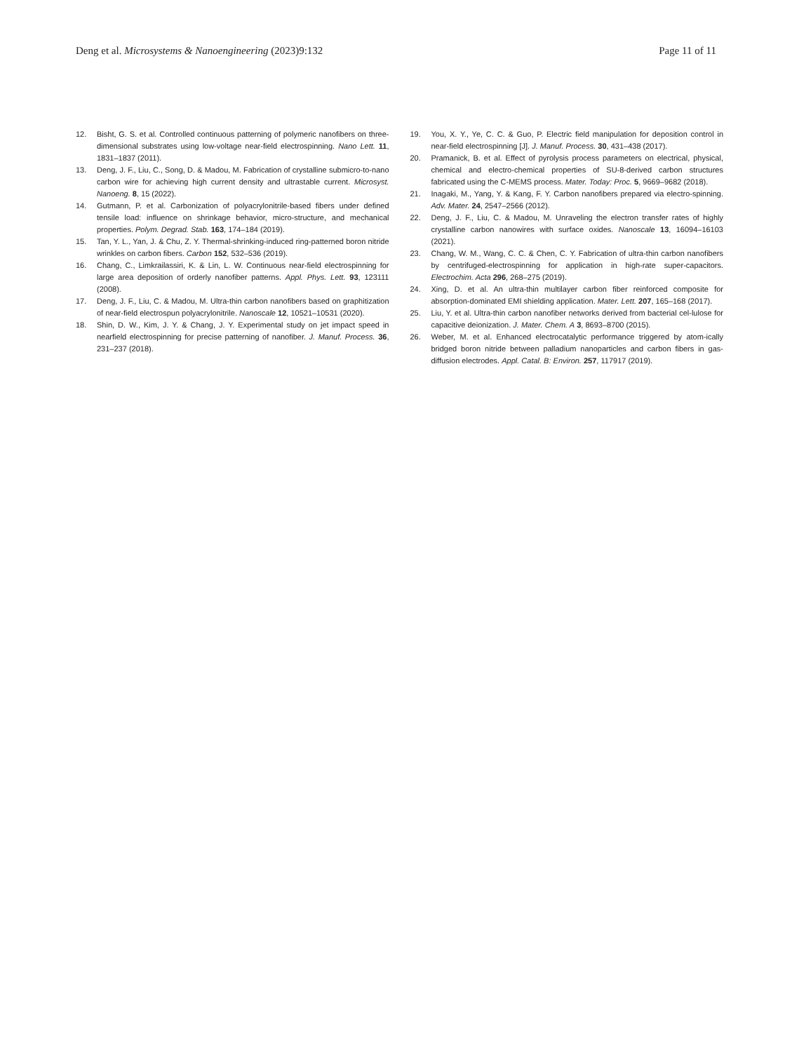Deng et al. Microsystems & Nanoengineering (2023)9:132
Page 11 of 11
12. Bisht, G. S. et al. Controlled continuous patterning of polymeric nanofibers on three-dimensional substrates using low-voltage near-field electrospinning. Nano Lett. 11, 1831–1837 (2011).
13. Deng, J. F., Liu, C., Song, D. & Madou, M. Fabrication of crystalline submicro-to-nano carbon wire for achieving high current density and ultrastable current. Microsyst. Nanoeng. 8, 15 (2022).
14. Gutmann, P. et al. Carbonization of polyacrylonitrile-based fibers under defined tensile load: influence on shrinkage behavior, micro-structure, and mechanical properties. Polym. Degrad. Stab. 163, 174–184 (2019).
15. Tan, Y. L., Yan, J. & Chu, Z. Y. Thermal-shrinking-induced ring-patterned boron nitride wrinkles on carbon fibers. Carbon 152, 532–536 (2019).
16. Chang, C., Limkrailassiri, K. & Lin, L. W. Continuous near-field electrospinning for large area deposition of orderly nanofiber patterns. Appl. Phys. Lett. 93, 123111 (2008).
17. Deng, J. F., Liu, C. & Madou, M. Ultra-thin carbon nanofibers based on graphitization of near-field electrospun polyacrylonitrile. Nanoscale 12, 10521–10531 (2020).
18. Shin, D. W., Kim, J. Y. & Chang, J. Y. Experimental study on jet impact speed in nearfield electrospinning for precise patterning of nanofiber. J. Manuf. Process. 36, 231–237 (2018).
19. You, X. Y., Ye, C. C. & Guo, P. Electric field manipulation for deposition control in near-field electrospinning [J]. J. Manuf. Process. 30, 431–438 (2017).
20. Pramanick, B. et al. Effect of pyrolysis process parameters on electrical, physical, chemical and electro-chemical properties of SU-8-derived carbon structures fabricated using the C-MEMS process. Mater. Today: Proc. 5, 9669–9682 (2018).
21. Inagaki, M., Yang, Y. & Kang, F. Y. Carbon nanofibers prepared via electro-spinning. Adv. Mater. 24, 2547–2566 (2012).
22. Deng, J. F., Liu, C. & Madou, M. Unraveling the electron transfer rates of highly crystalline carbon nanowires with surface oxides. Nanoscale 13, 16094–16103 (2021).
23. Chang, W. M., Wang, C. C. & Chen, C. Y. Fabrication of ultra-thin carbon nanofibers by centrifuged-electrospinning for application in high-rate super-capacitors. Electrochim. Acta 296, 268–275 (2019).
24. Xing, D. et al. An ultra-thin multilayer carbon fiber reinforced composite for absorption-dominated EMI shielding application. Mater. Lett. 207, 165–168 (2017).
25. Liu, Y. et al. Ultra-thin carbon nanofiber networks derived from bacterial cel-lulose for capacitive deionization. J. Mater. Chem. A 3, 8693–8700 (2015).
26. Weber, M. et al. Enhanced electrocatalytic performance triggered by atom-ically bridged boron nitride between palladium nanoparticles and carbon fibers in gas-diffusion electrodes. Appl. Catal. B: Environ. 257, 117917 (2019).